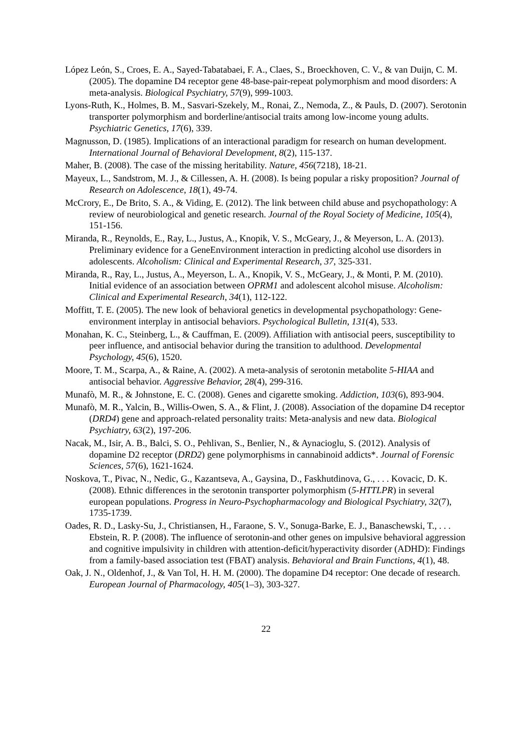López León, S., Croes, E. A., Sayed-Tabatabaei, F. A., Claes, S., Broeckhoven, C. V., & van Duijn, C. M. (2005). The dopamine D4 receptor gene 48-base-pair-repeat polymorphism and mood disorders: A meta-analysis. Biological Psychiatry, 57(9), 999-1003.
Lyons-Ruth, K., Holmes, B. M., Sasvari-Szekely, M., Ronai, Z., Nemoda, Z., & Pauls, D. (2007). Serotonin transporter polymorphism and borderline/antisocial traits among low-income young adults. Psychiatric Genetics, 17(6), 339.
Magnusson, D. (1985). Implications of an interactional paradigm for research on human development. International Journal of Behavioral Development, 8(2), 115-137.
Maher, B. (2008). The case of the missing heritability. Nature, 456(7218), 18-21.
Mayeux, L., Sandstrom, M. J., & Cillessen, A. H. (2008). Is being popular a risky proposition? Journal of Research on Adolescence, 18(1), 49-74.
McCrory, E., De Brito, S. A., & Viding, E. (2012). The link between child abuse and psychopathology: A review of neurobiological and genetic research. Journal of the Royal Society of Medicine, 105(4), 151-156.
Miranda, R., Reynolds, E., Ray, L., Justus, A., Knopik, V. S., McGeary, J., & Meyerson, L. A. (2013). Preliminary evidence for a GeneEnvironment interaction in predicting alcohol use disorders in adolescents. Alcoholism: Clinical and Experimental Research, 37, 325-331.
Miranda, R., Ray, L., Justus, A., Meyerson, L. A., Knopik, V. S., McGeary, J., & Monti, P. M. (2010). Initial evidence of an association between OPRM1 and adolescent alcohol misuse. Alcoholism: Clinical and Experimental Research, 34(1), 112-122.
Moffitt, T. E. (2005). The new look of behavioral genetics in developmental psychopathology: Gene-environment interplay in antisocial behaviors. Psychological Bulletin, 131(4), 533.
Monahan, K. C., Steinberg, L., & Cauffman, E. (2009). Affiliation with antisocial peers, susceptibility to peer influence, and antisocial behavior during the transition to adulthood. Developmental Psychology, 45(6), 1520.
Moore, T. M., Scarpa, A., & Raine, A. (2002). A meta-analysis of serotonin metabolite 5-HIAA and antisocial behavior. Aggressive Behavior, 28(4), 299-316.
Munafò, M. R., & Johnstone, E. C. (2008). Genes and cigarette smoking. Addiction, 103(6), 893-904.
Munafò, M. R., Yalcin, B., Willis-Owen, S. A., & Flint, J. (2008). Association of the dopamine D4 receptor (DRD4) gene and approach-related personality traits: Meta-analysis and new data. Biological Psychiatry, 63(2), 197-206.
Nacak, M., Isir, A. B., Balci, S. O., Pehlivan, S., Benlier, N., & Aynacioglu, S. (2012). Analysis of dopamine D2 receptor (DRD2) gene polymorphisms in cannabinoid addicts*. Journal of Forensic Sciences, 57(6), 1621-1624.
Noskova, T., Pivac, N., Nedic, G., Kazantseva, A., Gaysina, D., Faskhutdinova, G., . . . Kovacic, D. K. (2008). Ethnic differences in the serotonin transporter polymorphism (5-HTTLPR) in several european populations. Progress in Neuro-Psychopharmacology and Biological Psychiatry, 32(7), 1735-1739.
Oades, R. D., Lasky-Su, J., Christiansen, H., Faraone, S. V., Sonuga-Barke, E. J., Banaschewski, T., . . . Ebstein, R. P. (2008). The influence of serotonin-and other genes on impulsive behavioral aggression and cognitive impulsivity in children with attention-deficit/hyperactivity disorder (ADHD): Findings from a family-based association test (FBAT) analysis. Behavioral and Brain Functions, 4(1), 48.
Oak, J. N., Oldenhof, J., & Van Tol, H. H. M. (2000). The dopamine D4 receptor: One decade of research. European Journal of Pharmacology, 405(1–3), 303-327.
22